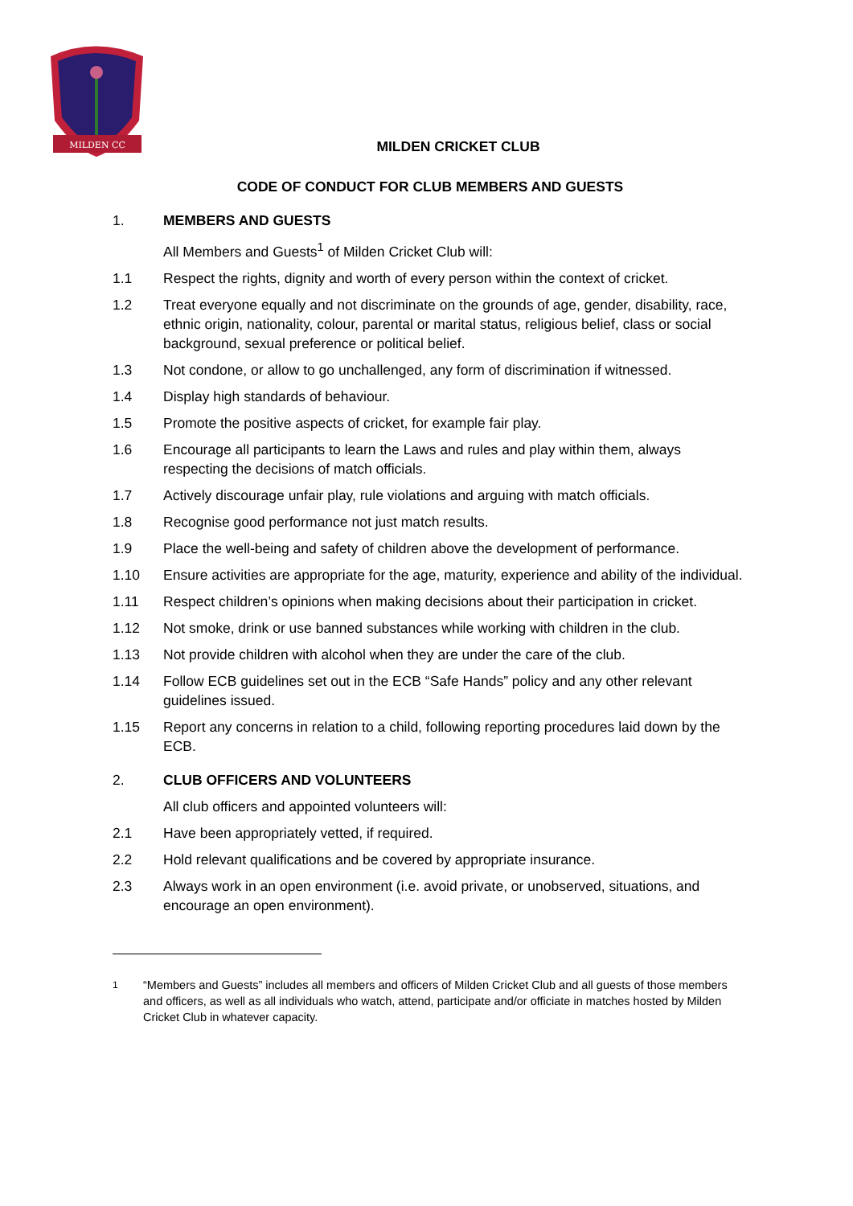MILDEN CC
MILDEN CRICKET CLUB
CODE OF CONDUCT FOR CLUB MEMBERS AND GUESTS
1. MEMBERS AND GUESTS
All Members and Guests<sup>1</sup> of Milden Cricket Club will:
1.1 Respect the rights, dignity and worth of every person within the context of cricket.
1.2 Treat everyone equally and not discriminate on the grounds of age, gender, disability, race, ethnic origin, nationality, colour, parental or marital status, religious belief, class or social background, sexual preference or political belief.
1.3 Not condone, or allow to go unchallenged, any form of discrimination if witnessed.
1.4 Display high standards of behaviour.
1.5 Promote the positive aspects of cricket, for example fair play.
1.6 Encourage all participants to learn the Laws and rules and play within them, always respecting the decisions of match officials.
1.7 Actively discourage unfair play, rule violations and arguing with match officials.
1.8 Recognise good performance not just match results.
1.9 Place the well-being and safety of children above the development of performance.
1.10 Ensure activities are appropriate for the age, maturity, experience and ability of the individual.
1.11 Respect children’s opinions when making decisions about their participation in cricket.
1.12 Not smoke, drink or use banned substances while working with children in the club.
1.13 Not provide children with alcohol when they are under the care of the club.
1.14 Follow ECB guidelines set out in the ECB “Safe Hands” policy and any other relevant guidelines issued.
1.15 Report any concerns in relation to a child, following reporting procedures laid down by the ECB.
2. CLUB OFFICERS AND VOLUNTEERS
All club officers and appointed volunteers will:
2.1 Have been appropriately vetted, if required.
2.2 Hold relevant qualifications and be covered by appropriate insurance.
2.3 Always work in an open environment (i.e. avoid private, or unobserved, situations, and encourage an open environment).
<sup>1</sup> “Members and Guests” includes all members and officers of Milden Cricket Club and all guests of those members and officers, as well as all individuals who watch, attend, participate and/or officiate in matches hosted by Milden Cricket Club in whatever capacity.